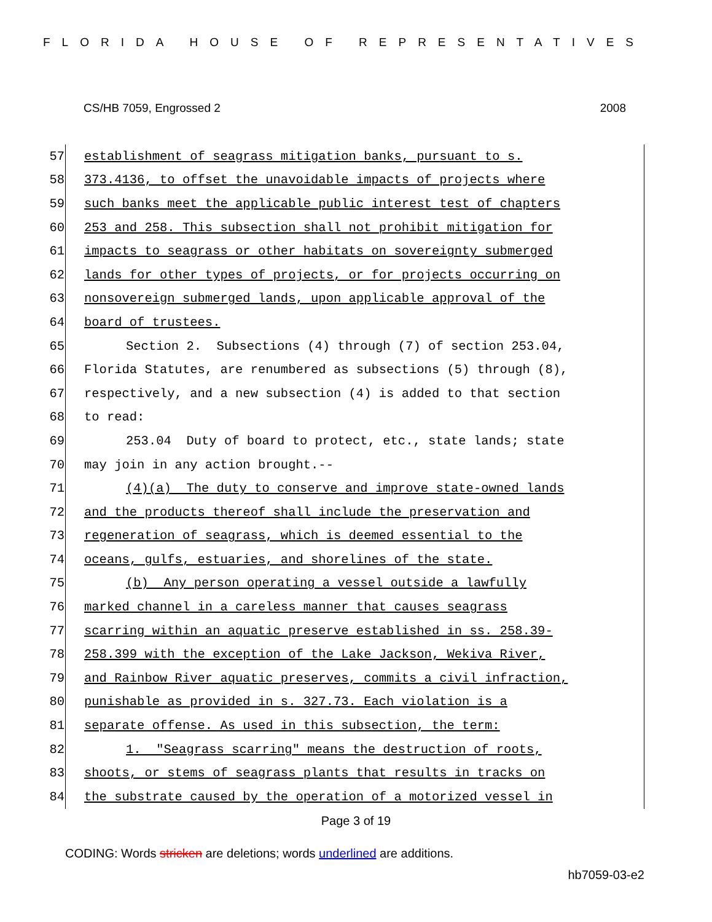FLORIDA HOUSE OF REPRESENTATIVES
CS/HB 7059, Engrossed 2 2008
57 establishment of seagrass mitigation banks, pursuant to s.
58 373.4136, to offset the unavoidable impacts of projects where
59 such banks meet the applicable public interest test of chapters
60 253 and 258. This subsection shall not prohibit mitigation for
61 impacts to seagrass or other habitats on sovereignty submerged
62 lands for other types of projects, or for projects occurring on
63 nonsovereign submerged lands, upon applicable approval of the
64 board of trustees.
65 Section 2. Subsections (4) through (7) of section 253.04,
66 Florida Statutes, are renumbered as subsections (5) through (8),
67 respectively, and a new subsection (4) is added to that section
68 to read:
69 253.04 Duty of board to protect, etc., state lands; state
70 may join in any action brought.--
71 (4)(a) The duty to conserve and improve state-owned lands
72 and the products thereof shall include the preservation and
73 regeneration of seagrass, which is deemed essential to the
74 oceans, gulfs, estuaries, and shorelines of the state.
75 (b) Any person operating a vessel outside a lawfully
76 marked channel in a careless manner that causes seagrass
77 scarring within an aquatic preserve established in ss. 258.39-
78 258.399 with the exception of the Lake Jackson, Wekiva River,
79 and Rainbow River aquatic preserves, commits a civil infraction,
80 punishable as provided in s. 327.73. Each violation is a
81 separate offense. As used in this subsection, the term:
82 1. "Seagrass scarring" means the destruction of roots,
83 shoots, or stems of seagrass plants that results in tracks on
84 the substrate caused by the operation of a motorized vessel in
Page 3 of 19
CODING: Words stricken are deletions; words underlined are additions.
hb7059-03-e2